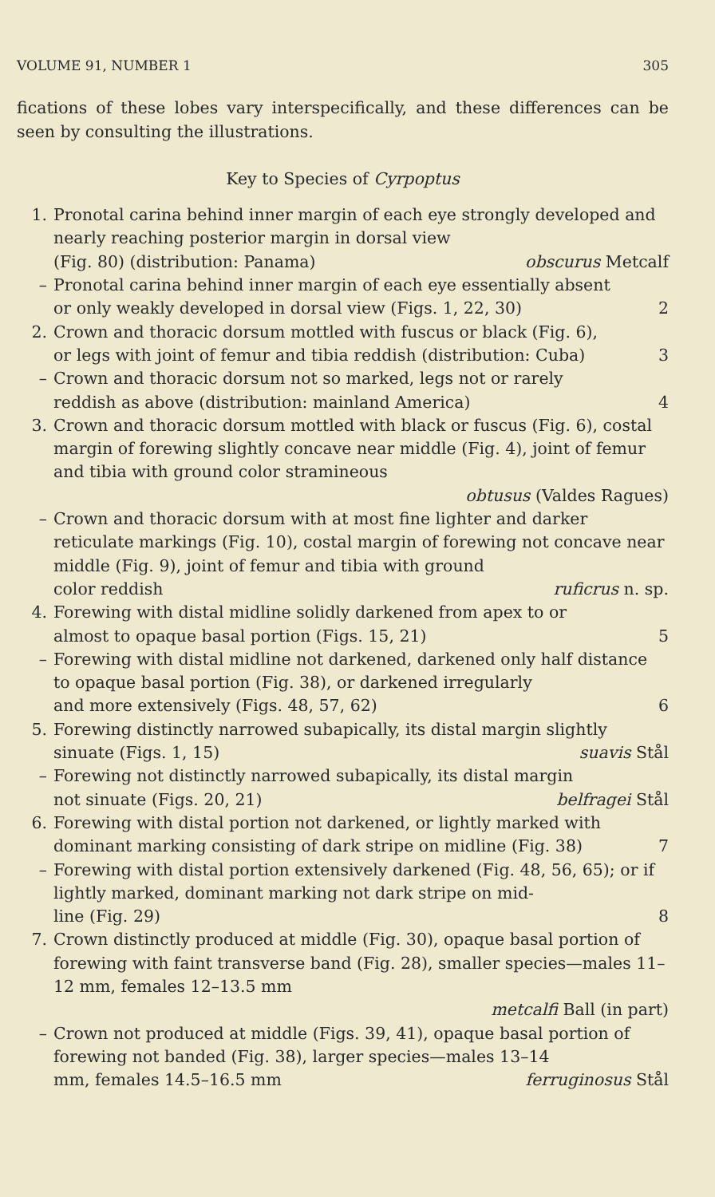VOLUME 91, NUMBER 1 305
fications of these lobes vary interspecifically, and these differences can be seen by consulting the illustrations.
Key to Species of Cyrpoptus
1. Pronotal carina behind inner margin of each eye strongly developed and nearly reaching posterior margin in dorsal view
(Fig. 80) (distribution: Panama) obscurus Metcalf
– Pronotal carina behind inner margin of each eye essentially absent
or only weakly developed in dorsal view (Figs. 1, 22, 30) 2
2. Crown and thoracic dorsum mottled with fuscus or black (Fig. 6),
or legs with joint of femur and tibia reddish (distribution: Cuba) 3
– Crown and thoracic dorsum not so marked, legs not or rarely
reddish as above (distribution: mainland America) 4
3. Crown and thoracic dorsum mottled with black or fuscus (Fig. 6), costal margin of forewing slightly concave near middle (Fig. 4), joint of femur and tibia with ground color stramineous
obtusus (Valdes Ragues)
– Crown and thoracic dorsum with at most fine lighter and darker reticulate markings (Fig. 10), costal margin of forewing not concave near middle (Fig. 9), joint of femur and tibia with ground
color reddish ruficrus n. sp.
4. Forewing with distal midline solidly darkened from apex to or
almost to opaque basal portion (Figs. 15, 21) 5
– Forewing with distal midline not darkened, darkened only half distance to opaque basal portion (Fig. 38), or darkened irregularly
and more extensively (Figs. 48, 57, 62) 6
5. Forewing distinctly narrowed subapically, its distal margin slightly
sinuate (Figs. 1, 15) suavis Stål
– Forewing not distinctly narrowed subapically, its distal margin
not sinuate (Figs. 20, 21) belfragei Stål
6. Forewing with distal portion not darkened, or lightly marked with
dominant marking consisting of dark stripe on midline (Fig. 38) 7
– Forewing with distal portion extensively darkened (Fig. 48, 56, 65); or if lightly marked, dominant marking not dark stripe on mid-
line (Fig. 29) 8
7. Crown distinctly produced at middle (Fig. 30), opaque basal portion of forewing with faint transverse band (Fig. 28), smaller species—males 11–12 mm, females 12–13.5 mm
metcalfi Ball (in part)
– Crown not produced at middle (Figs. 39, 41), opaque basal portion of forewing not banded (Fig. 38), larger species—males 13–14
mm, females 14.5–16.5 mm ferruginosus Stål